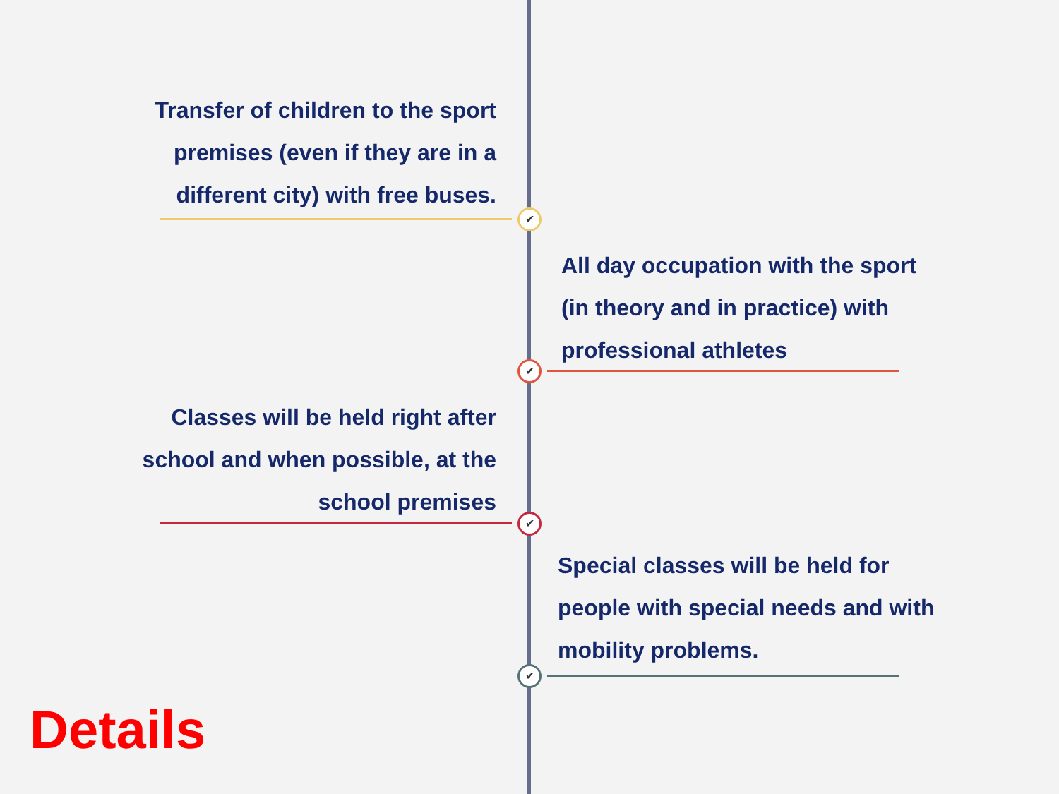Transfer of children to the sport premises (even if they are in a different city) with free buses.
✔
All day occupation with the sport (in theory and in practice) with professional athletes
✔
Classes will be held right after school and when possible, at the school premises
✔
Special classes will be held for people with special needs and with mobility problems.
✔
Details